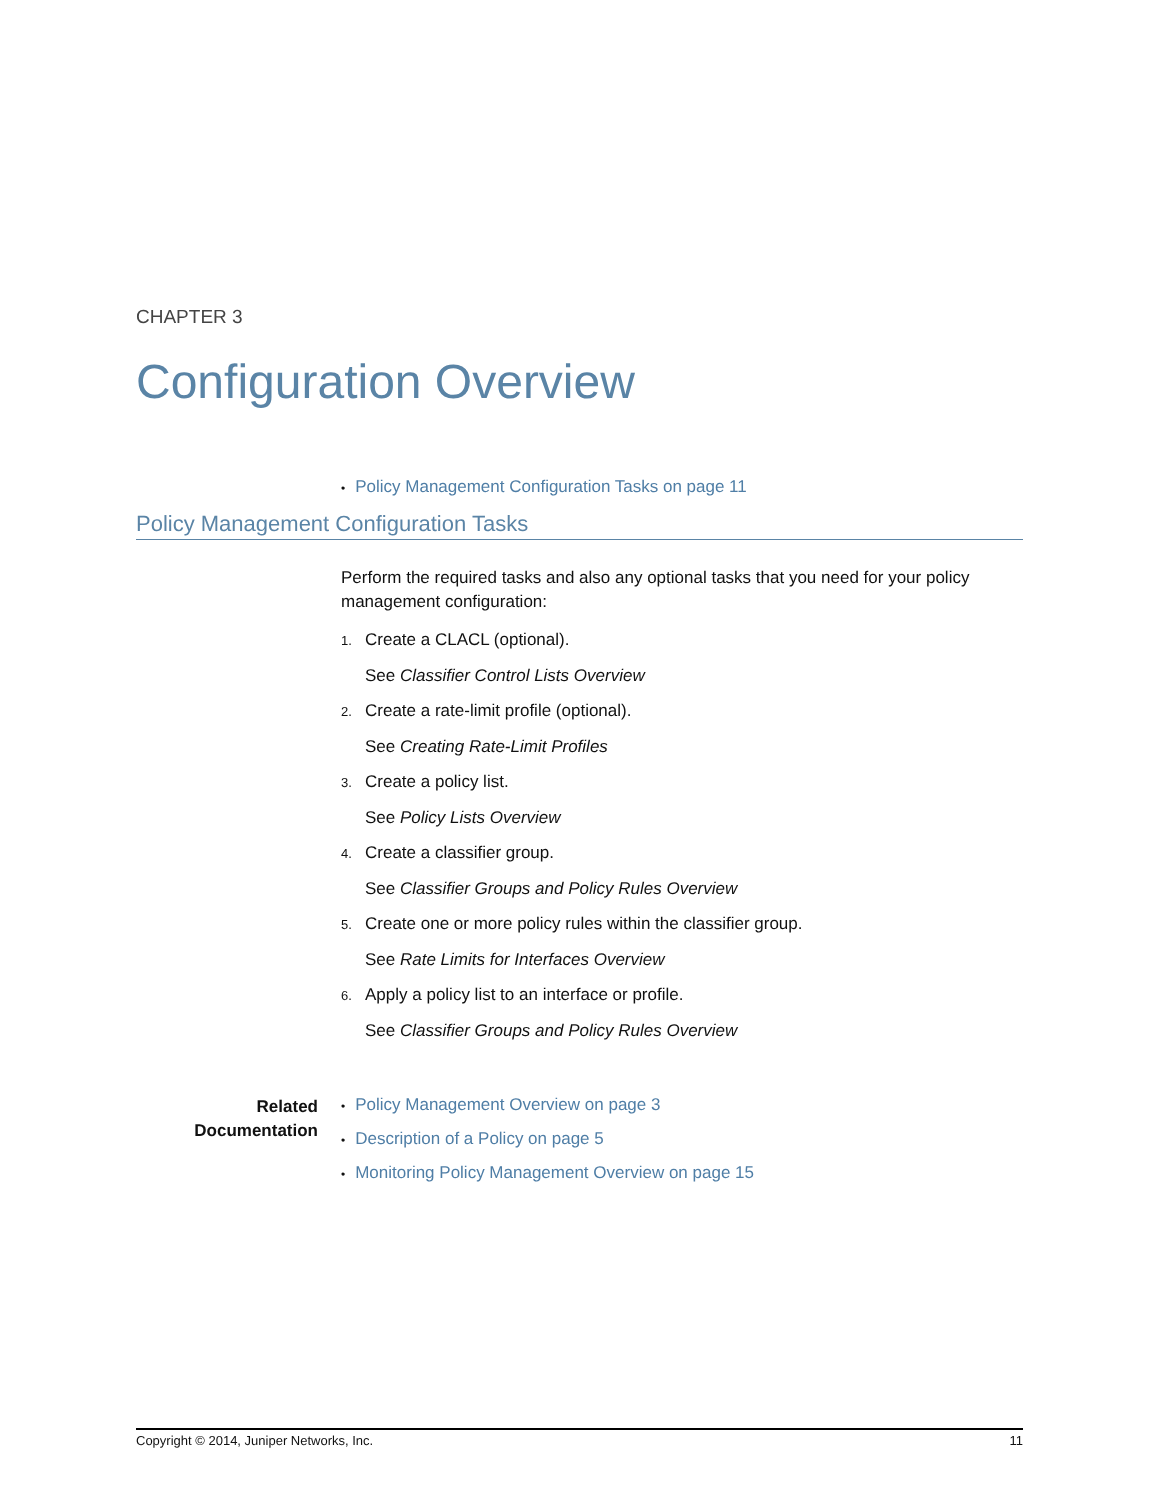CHAPTER 3
Configuration Overview
• Policy Management Configuration Tasks on page 11
Policy Management Configuration Tasks
Perform the required tasks and also any optional tasks that you need for your policy management configuration:
1. Create a CLACL (optional).
See Classifier Control Lists Overview
2. Create a rate-limit profile (optional).
See Creating Rate-Limit Profiles
3. Create a policy list.
See Policy Lists Overview
4. Create a classifier group.
See Classifier Groups and Policy Rules Overview
5. Create one or more policy rules within the classifier group.
See Rate Limits for Interfaces Overview
6. Apply a policy list to an interface or profile.
See Classifier Groups and Policy Rules Overview
Related
Documentation
• Policy Management Overview on page 3
• Description of a Policy on page 5
• Monitoring Policy Management Overview on page 15
Copyright © 2014, Juniper Networks, Inc. 11